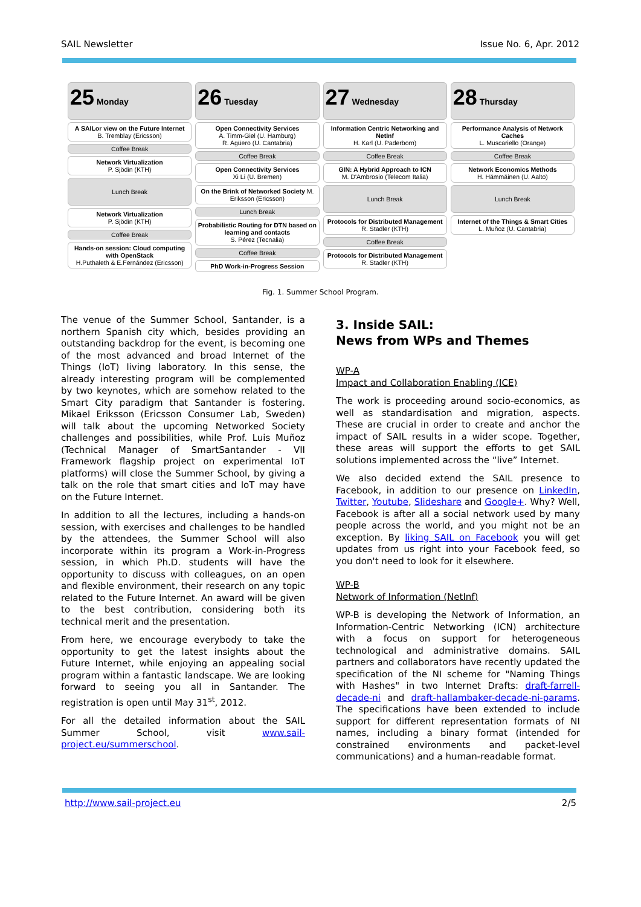SAIL Newsletter Issue No. 6, Apr. 2012
25 Monday
A SAILor view on the Future Internet
B. Tremblay (Ericsson)
Coffee Break
Network Virtualization
P. Sjödin (KTH)
Lunch Break
Network Virtualization
P. Sjödin (KTH)
Coffee Break
Hands-on session: Cloud computing with OpenStack
H.Puthaleth & E.Fernández (Ericsson)
26 Tuesday
Open Connectivity Services
A. Timm-Giel (U. Hamburg)
R. Agüero (U. Cantabria)
Coffee Break
Open Connectivity Services
Xi Li (U. Bremen)
On the Brink of Networked Society M. Eriksson (Ericsson)
Lunch Break
Probabilistic Routing for DTN based on learning and contacts
S. Pérez (Tecnalia)
Coffee Break
PhD Work-in-Progress Session
27 Wednesday
Information Centric Networking and NetInf
H. Karl (U. Paderborn)
Coffee Break
GIN: A Hybrid Approach to ICN
M. D'Ambrosio (Telecom Italia)
Lunch Break
Protocols for Distributed Management
R. Stadler (KTH)
Coffee Break
Protocols for Distributed Management
R. Stadler (KTH)
28 Thursday
Performance Analysis of Network Caches
L. Muscariello (Orange)
Coffee Break
Network Economics Methods
H. Hämmäinen (U. Aalto)
Lunch Break
Internet of the Things & Smart Cities
L. Muñoz (U. Cantabria)
Fig. 1. Summer School Program.
The venue of the Summer School, Santander, is a northern Spanish city which, besides providing an outstanding backdrop for the event, is becoming one of the most advanced and broad Internet of the Things (IoT) living laboratory. In this sense, the already interesting program will be complemented by two keynotes, which are somehow related to the Smart City paradigm that Santander is fostering. Mikael Eriksson (Ericsson Consumer Lab, Sweden) will talk about the upcoming Networked Society challenges and possibilities, while Prof. Luis Muñoz (Technical Manager of SmartSantander - VII Framework flagship project on experimental IoT platforms) will close the Summer School, by giving a talk on the role that smart cities and IoT may have on the Future Internet.
In addition to all the lectures, including a hands-on session, with exercises and challenges to be handled by the attendees, the Summer School will also incorporate within its program a Work-in-Progress session, in which Ph.D. students will have the opportunity to discuss with colleagues, on an open and flexible environment, their research on any topic related to the Future Internet. An award will be given to the best contribution, considering both its technical merit and the presentation.
From here, we encourage everybody to take the opportunity to get the latest insights about the Future Internet, while enjoying an appealing social program within a fantastic landscape. We are looking forward to seeing you all in Santander. The registration is open until May 31<sup>st</sup>, 2012.
For all the detailed information about the SAIL Summer School, visit www.sail-project.eu/summerschool.
3. Inside SAIL:
News from WPs and Themes
WP-A
Impact and Collaboration Enabling (ICE)
The work is proceeding around socio-economics, as well as standardisation and migration, aspects. These are crucial in order to create and anchor the impact of SAIL results in a wider scope. Together, these areas will support the efforts to get SAIL solutions implemented across the “live” Internet.
We also decided extend the SAIL presence to Facebook, in addition to our presence on LinkedIn, Twitter, Youtube, Slideshare and Google+. Why? Well, Facebook is after all a social network used by many people across the world, and you might not be an exception. By liking SAIL on Facebook you will get updates from us right into your Facebook feed, so you don't need to look for it elsewhere.
WP-B
Network of Information (NetInf)
WP-B is developing the Network of Information, an Information-Centric Networking (ICN) architecture with a focus on support for heterogeneous technological and administrative domains. SAIL partners and collaborators have recently updated the specification of the NI scheme for "Naming Things with Hashes" in two Internet Drafts: draft-farrell-decade-ni and draft-hallambaker-decade-ni-params. The specifications have been extended to include support for different representation formats of NI names, including a binary format (intended for constrained environments and packet-level communications) and a human-readable format.
http://www.sail-project.eu 2/5